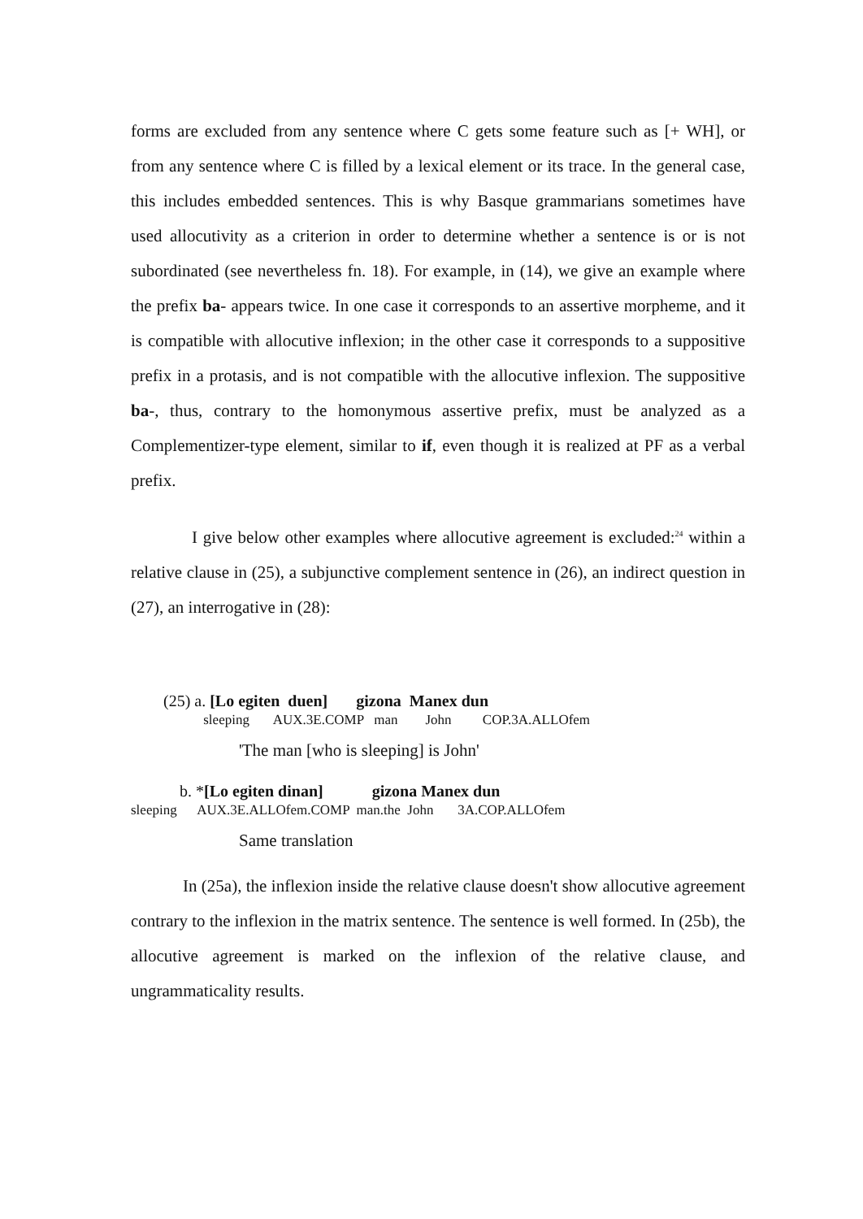forms are excluded from any sentence where C gets some feature such as [+ WH], or from any sentence where C is filled by a lexical element or its trace. In the general case, this includes embedded sentences. This is why Basque grammarians sometimes have used allocutivity as a criterion in order to determine whether a sentence is or is not subordinated (see nevertheless fn. 18). For example, in (14), we give an example where the prefix ba- appears twice. In one case it corresponds to an assertive morpheme, and it is compatible with allocutive inflexion; in the other case it corresponds to a suppositive prefix in a protasis, and is not compatible with the allocutive inflexion. The suppositive ba-, thus, contrary to the homonymous assertive prefix, must be analyzed as a Complementizer-type element, similar to if, even though it is realized at PF as a verbal prefix.
I give below other examples where allocutive agreement is excluded:<sup>24</sup> within a relative clause in (25), a subjunctive complement sentence in (26), an indirect question in (27), an interrogative in (28):
(25) a. [Lo egiten duen] gizona Manex dun
sleeping AUX.3E.COMP man John COP.3A.ALLOfem
'The man [who is sleeping] is John'
b. *[Lo egiten dinan] gizona Manex dun
sleeping AUX.3E.ALLOfem.COMP man.the John 3A.COP.ALLOfem
Same translation
In (25a), the inflexion inside the relative clause doesn't show allocutive agreement contrary to the inflexion in the matrix sentence. The sentence is well formed. In (25b), the allocutive agreement is marked on the inflexion of the relative clause, and ungrammaticality results.